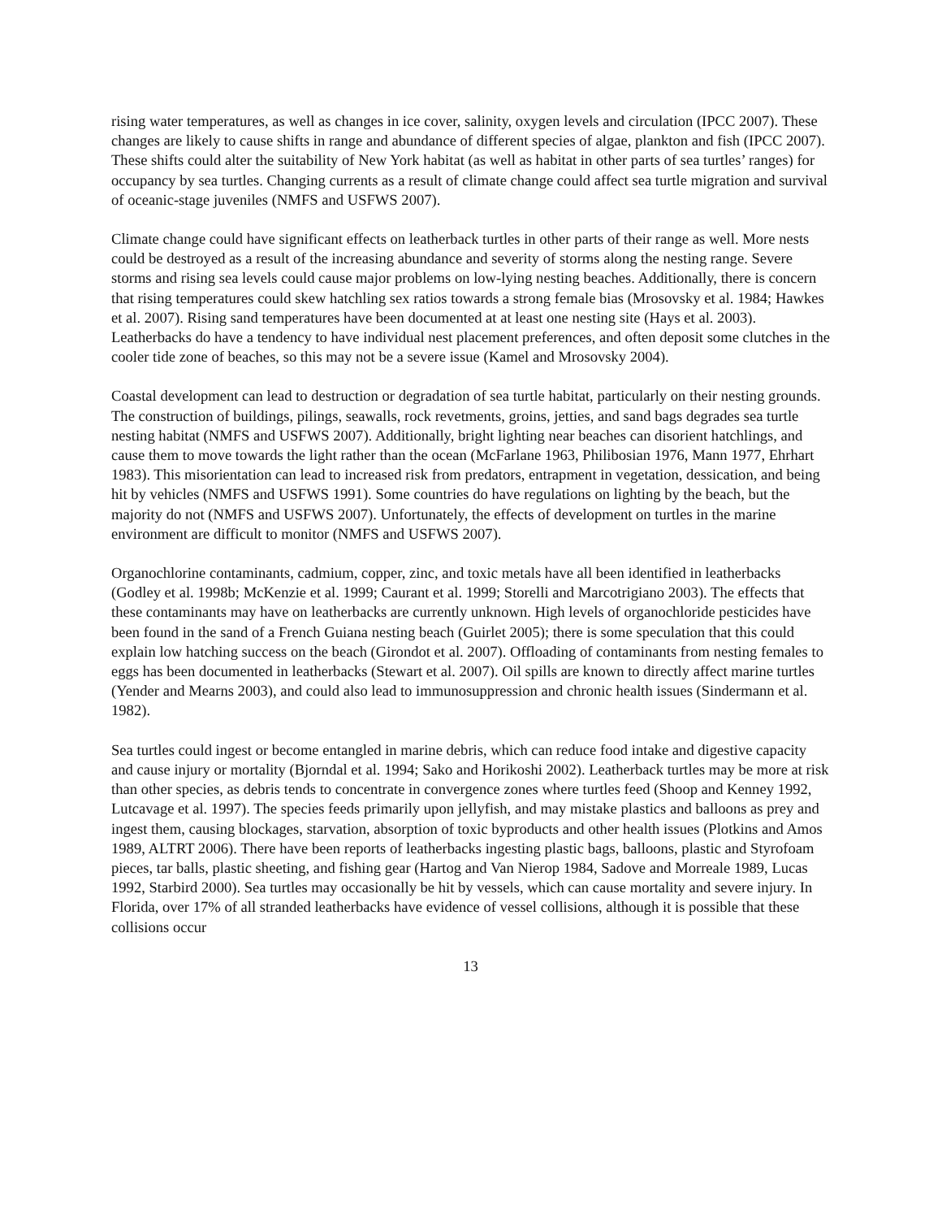rising water temperatures, as well as changes in ice cover, salinity, oxygen levels and circulation (IPCC 2007). These changes are likely to cause shifts in range and abundance of different species of algae, plankton and fish (IPCC 2007). These shifts could alter the suitability of New York habitat (as well as habitat in other parts of sea turtles’ ranges) for occupancy by sea turtles. Changing currents as a result of climate change could affect sea turtle migration and survival of oceanic-stage juveniles (NMFS and USFWS 2007).
Climate change could have significant effects on leatherback turtles in other parts of their range as well. More nests could be destroyed as a result of the increasing abundance and severity of storms along the nesting range. Severe storms and rising sea levels could cause major problems on low-lying nesting beaches. Additionally, there is concern that rising temperatures could skew hatchling sex ratios towards a strong female bias (Mrosovsky et al. 1984; Hawkes et al. 2007). Rising sand temperatures have been documented at at least one nesting site (Hays et al. 2003). Leatherbacks do have a tendency to have individual nest placement preferences, and often deposit some clutches in the cooler tide zone of beaches, so this may not be a severe issue (Kamel and Mrosovsky 2004).
Coastal development can lead to destruction or degradation of sea turtle habitat, particularly on their nesting grounds. The construction of buildings, pilings, seawalls, rock revetments, groins, jetties, and sand bags degrades sea turtle nesting habitat (NMFS and USFWS 2007). Additionally, bright lighting near beaches can disorient hatchlings, and cause them to move towards the light rather than the ocean (McFarlane 1963, Philibosian 1976, Mann 1977, Ehrhart 1983). This misorientation can lead to increased risk from predators, entrapment in vegetation, dessication, and being hit by vehicles (NMFS and USFWS 1991). Some countries do have regulations on lighting by the beach, but the majority do not (NMFS and USFWS 2007). Unfortunately, the effects of development on turtles in the marine environment are difficult to monitor (NMFS and USFWS 2007).
Organochlorine contaminants, cadmium, copper, zinc, and toxic metals have all been identified in leatherbacks (Godley et al. 1998b; McKenzie et al. 1999; Caurant et al. 1999; Storelli and Marcotrigiano 2003). The effects that these contaminants may have on leatherbacks are currently unknown. High levels of organochloride pesticides have been found in the sand of a French Guiana nesting beach (Guirlet 2005); there is some speculation that this could explain low hatching success on the beach (Girondot et al. 2007). Offloading of contaminants from nesting females to eggs has been documented in leatherbacks (Stewart et al. 2007). Oil spills are known to directly affect marine turtles (Yender and Mearns 2003), and could also lead to immunosuppression and chronic health issues (Sindermann et al. 1982).
Sea turtles could ingest or become entangled in marine debris, which can reduce food intake and digestive capacity and cause injury or mortality (Bjorndal et al. 1994; Sako and Horikoshi 2002). Leatherback turtles may be more at risk than other species, as debris tends to concentrate in convergence zones where turtles feed (Shoop and Kenney 1992, Lutcavage et al. 1997). The species feeds primarily upon jellyfish, and may mistake plastics and balloons as prey and ingest them, causing blockages, starvation, absorption of toxic byproducts and other health issues (Plotkins and Amos 1989, ALTRT 2006). There have been reports of leatherbacks ingesting plastic bags, balloons, plastic and Styrofoam pieces, tar balls, plastic sheeting, and fishing gear (Hartog and Van Nierop 1984, Sadove and Morreale 1989, Lucas 1992, Starbird 2000). Sea turtles may occasionally be hit by vessels, which can cause mortality and severe injury. In Florida, over 17% of all stranded leatherbacks have evidence of vessel collisions, although it is possible that these collisions occur
13